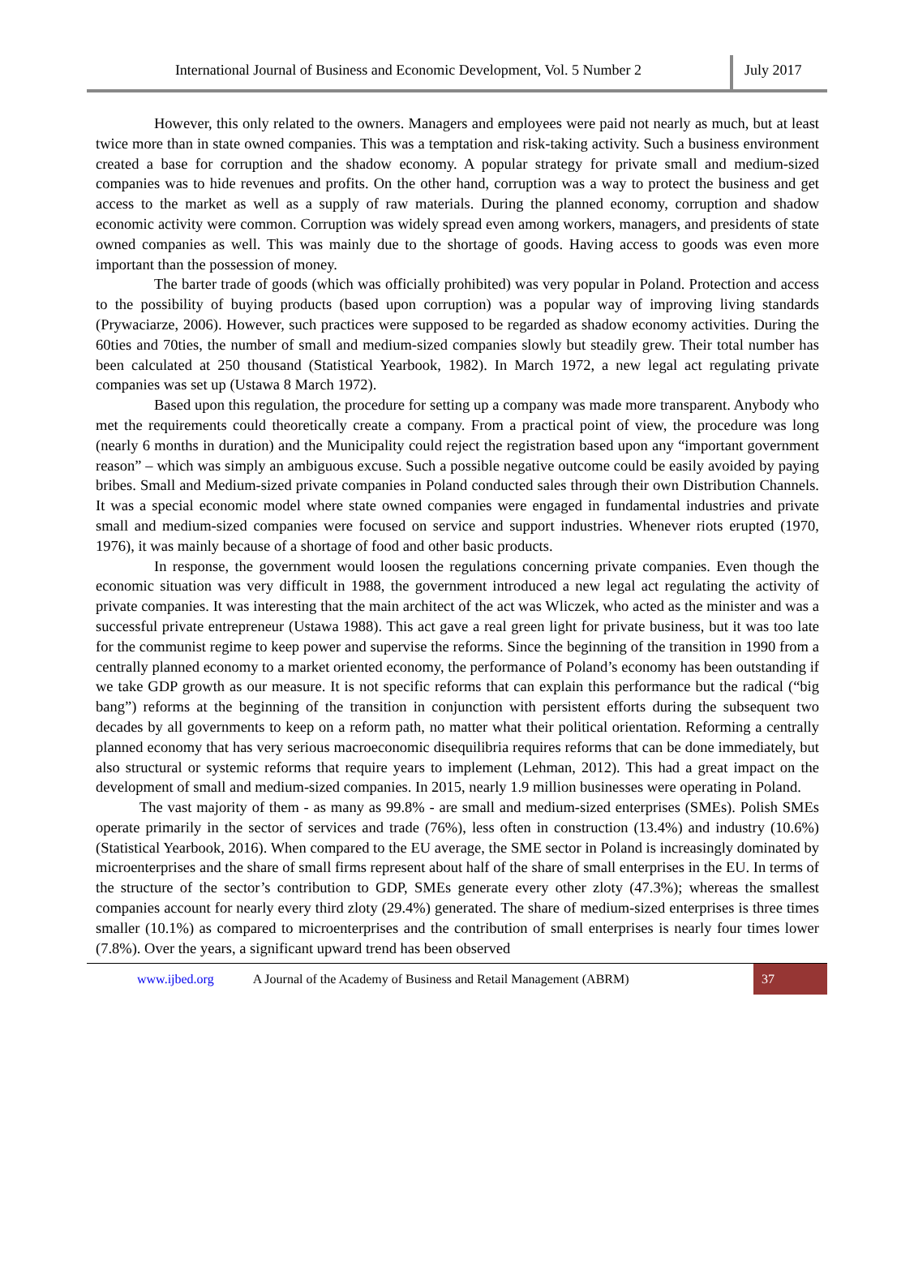International Journal of Business and Economic Development, Vol. 5 Number 2
July 2017
However, this only related to the owners. Managers and employees were paid not nearly as much, but at least twice more than in state owned companies. This was a temptation and risk-taking activity. Such a business environment created a base for corruption and the shadow economy. A popular strategy for private small and medium-sized companies was to hide revenues and profits. On the other hand, corruption was a way to protect the business and get access to the market as well as a supply of raw materials. During the planned economy, corruption and shadow economic activity were common. Corruption was widely spread even among workers, managers, and presidents of state owned companies as well. This was mainly due to the shortage of goods. Having access to goods was even more important than the possession of money.
The barter trade of goods (which was officially prohibited) was very popular in Poland. Protection and access to the possibility of buying products (based upon corruption) was a popular way of improving living standards (Prywaciarze, 2006). However, such practices were supposed to be regarded as shadow economy activities. During the 60ties and 70ties, the number of small and medium-sized companies slowly but steadily grew. Their total number has been calculated at 250 thousand (Statistical Yearbook, 1982). In March 1972, a new legal act regulating private companies was set up (Ustawa 8 March 1972).
Based upon this regulation, the procedure for setting up a company was made more transparent. Anybody who met the requirements could theoretically create a company. From a practical point of view, the procedure was long (nearly 6 months in duration) and the Municipality could reject the registration based upon any “important government reason” – which was simply an ambiguous excuse. Such a possible negative outcome could be easily avoided by paying bribes. Small and Medium-sized private companies in Poland conducted sales through their own Distribution Channels. It was a special economic model where state owned companies were engaged in fundamental industries and private small and medium-sized companies were focused on service and support industries. Whenever riots erupted (1970, 1976), it was mainly because of a shortage of food and other basic products.
In response, the government would loosen the regulations concerning private companies. Even though the economic situation was very difficult in 1988, the government introduced a new legal act regulating the activity of private companies. It was interesting that the main architect of the act was Wliczek, who acted as the minister and was a successful private entrepreneur (Ustawa 1988). This act gave a real green light for private business, but it was too late for the communist regime to keep power and supervise the reforms. Since the beginning of the transition in 1990 from a centrally planned economy to a market oriented economy, the performance of Poland’s economy has been outstanding if we take GDP growth as our measure. It is not specific reforms that can explain this performance but the radical (“big bang”) reforms at the beginning of the transition in conjunction with persistent efforts during the subsequent two decades by all governments to keep on a reform path, no matter what their political orientation. Reforming a centrally planned economy that has very serious macroeconomic disequilibria requires reforms that can be done immediately, but also structural or systemic reforms that require years to implement (Lehman, 2012). This had a great impact on the development of small and medium-sized companies. In 2015, nearly 1.9 million businesses were operating in Poland.
The vast majority of them - as many as 99.8% - are small and medium-sized enterprises (SMEs). Polish SMEs operate primarily in the sector of services and trade (76%), less often in construction (13.4%) and industry (10.6%) (Statistical Yearbook, 2016). When compared to the EU average, the SME sector in Poland is increasingly dominated by microenterprises and the share of small firms represent about half of the share of small enterprises in the EU. In terms of the structure of the sector’s contribution to GDP, SMEs generate every other zloty (47.3%); whereas the smallest companies account for nearly every third zloty (29.4%) generated. The share of medium-sized enterprises is three times smaller (10.1%) as compared to microenterprises and the contribution of small enterprises is nearly four times lower (7.8%). Over the years, a significant upward trend has been observed
www.ijbed.org A Journal of the Academy of Business and Retail Management (ABRM) 37